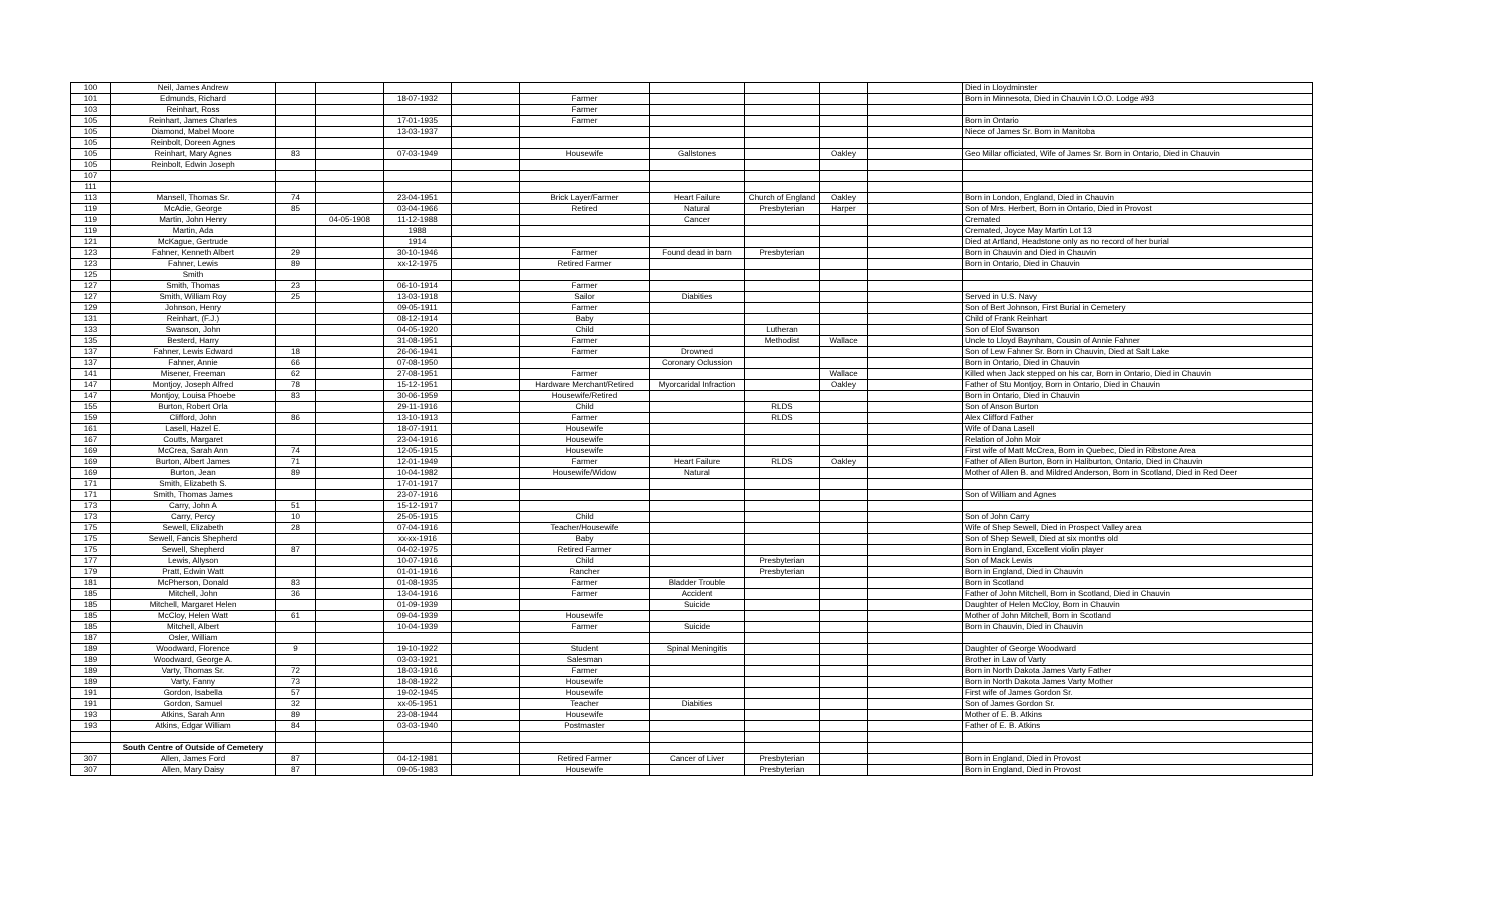| 100 | Neil, James Andrew | | | | | | | | | | Died in Lloydminster |
| 101 | Edmunds, Richard | | | 18-07-1932 | | Farmer | | | | | Born in Minnesota, Died in Chauvin I.O.O. Lodge #93 |
| 103 | Reinhart, Ross | | | | | Farmer | | | | | |
| 105 | Reinhart, James Charles | | | 17-01-1935 | | Farmer | | | | | Born in Ontario |
| 105 | Diamond, Mabel Moore | | | 13-03-1937 | | | | | | | Niece of James Sr. Born in Manitoba |
| 105 | Reinbolt, Doreen Agnes | | | | | | | | | | |
| 105 | Reinhart, Mary Agnes | 83 | | 07-03-1949 | | Housewife | Gallstones | | Oakley | | Geo Millar officiated, Wife of James Sr. Born in Ontario, Died in Chauvin |
| 105 | Reinbolt, Edwin Joseph | | | | | | | | | | |
| 107 | | | | | | | | | | | |
| 111 | | | | | | | | | | | |
| 113 | Mansell, Thomas Sr. | 74 | | 23-04-1951 | | Brick Layer/Farmer | Heart Failure | Church of England | Oakley | | Born in London, England, Died in Chauvin |
| 119 | McAdie, George | 85 | | 03-04-1966 | | Retired | Natural | Presbyterian | Harper | | Son of Mrs. Herbert, Born in Ontario, Died in Provost |
| 119 | Martin, John Henry | | 04-05-1908 | 11-12-1988 | | | Cancer | | | | Cremated |
| 119 | Martin, Ada | | | 1988 | | | | | | | Cremated, Joyce May Martin Lot 13 |
| 121 | McKague, Gertrude | | | 1914 | | | | | | | Died at Artland, Headstone only as no record of her burial |
| 123 | Fahner, Kenneth Albert | 29 | | 30-10-1946 | | Farmer | Found dead in barn | Presbyterian | | | Born in Chauvin and Died in Chauvin |
| 123 | Fahner, Lewis | 89 | | xx-12-1975 | | Retired Farmer | | | | | Born in Ontario, Died in Chauvin |
| 125 | Smith | | | | | | | | | | |
| 127 | Smith, Thomas | 23 | | 06-10-1914 | | Farmer | | | | | |
| 127 | Smith, William Roy | 25 | | 13-03-1918 | | Sailor | Diabities | | | | Served in U.S. Navy |
| 129 | Johnson, Henry | | | 09-05-1911 | | Farmer | | | | | Son of Bert Johnson, First Burial in Cemetery |
| 131 | Reinhart, (F.J.) | | | 08-12-1914 | | Baby | | | | | Child of Frank Reinhart |
| 133 | Swanson, John | | | 04-05-1920 | | Child | | Lutheran | | | Son of Elof Swanson |
| 135 | Besterd, Harry | | | 31-08-1951 | | Farmer | | Methodist | Wallace | | Uncle to Lloyd Baynham, Cousin of Annie Fahner |
| 137 | Fahner, Lewis Edward | 18 | | 26-06-1941 | | Farmer | Drowned | | | | Son of Lew Fahner Sr. Born in Chauvin, Died at Salt Lake |
| 137 | Fahner, Annie | 66 | | 07-08-1950 | | | Coronary Oclussion | | | | Born in Ontario, Died in Chauvin |
| 141 | Misener, Freeman | 62 | | 27-08-1951 | | Farmer | | | Wallace | | Killed when Jack stepped on his car, Born in Ontario, Died in Chauvin |
| 147 | Montjoy, Joseph Alfred | 78 | | 15-12-1951 | | Hardware Merchant/Retired | Myorcaridal Infraction | | Oakley | | Father of Stu Montjoy, Born in Ontario, Died in Chauvin |
| 147 | Montjoy, Louisa Phoebe | 83 | | 30-06-1959 | | Housewife/Retired | | | | | Born in Ontario, Died in Chauvin |
| 155 | Burton, Robert Orla | | | 29-11-1916 | | Child | | RLDS | | | Son of Anson Burton |
| 159 | Clifford, John | 86 | | 13-10-1913 | | Farmer | | RLDS | | | Alex Clifford Father |
| 161 | Lasell, Hazel E. | | | 18-07-1911 | | Housewife | | | | | Wife of Dana Lasell |
| 167 | Coutts, Margaret | | | 23-04-1916 | | Housewife | | | | | Relation of John Moir |
| 169 | McCrea, Sarah Ann | 74 | | 12-05-1915 | | Housewife | | | | | First wife of Matt McCrea, Born in Quebec, Died in Ribstone Area |
| 169 | Burton, Albert James | 71 | | 12-01-1949 | | Farmer | Heart Failure | RLDS | Oakley | | Father of Allen Burton, Born in Haliburton, Ontario, Died in Chauvin |
| 169 | Burton, Jean | 89 | | 10-04-1982 | | Housewife/Widow | Natural | | | | Mother of Allen B. and Mildred Anderson, Born in Scotland, Died in Red Deer |
| 171 | Smith, Elizabeth S. | | | 17-01-1917 | | | | | | | |
| 171 | Smith, Thomas James | | | 23-07-1916 | | | | | | | Son of William and Agnes |
| 173 | Carry, John A | 51 | | 15-12-1917 | | | | | | | |
| 173 | Carry, Percy | 10 | | 25-05-1915 | | Child | | | | | Son of John Carry |
| 175 | Sewell, Elizabeth | 28 | | 07-04-1916 | | Teacher/Housewife | | | | | Wife of Shep Sewell, Died in Prospect Valley area |
| 175 | Sewell, Fancis Shepherd | | | xx-xx-1916 | | Baby | | | | | Son of Shep Sewell, Died at six months old |
| 175 | Sewell, Shepherd | 87 | | 04-02-1975 | | Retired Farmer | | | | | Born in England, Excellent violin player |
| 177 | Lewis, Allyson | | | 10-07-1916 | | Child | | Presbyterian | | | Son of Mack Lewis |
| 179 | Pratt, Edwin Watt | | | 01-01-1916 | | Rancher | | Presbyterian | | | Born in England, Died in Chauvin |
| 181 | McPherson, Donald | 83 | | 01-08-1935 | | Farmer | Bladder Trouble | | | | Born in Scotland |
| 185 | Mitchell, John | 36 | | 13-04-1916 | | Farmer | Accident | | | | Father of John Mitchell, Born in Scotland, Died in Chauvin |
| 185 | Mitchell, Margaret Helen | | | 01-09-1939 | | | Suicide | | | | Daughter of Helen McCloy, Born in Chauvin |
| 185 | McCloy, Helen Watt | 61 | | 09-04-1939 | | Housewife | | | | | Mother of John Mitchell, Born in Scotland |
| 185 | Mitchell, Albert | | | 10-04-1939 | | Farmer | Suicide | | | | Born in Chauvin, Died in Chauvin |
| 187 | Osler, William | | | | | | | | | | |
| 189 | Woodward, Florence | 9 | | 19-10-1922 | | Student | Spinal Meningitis | | | | Daughter of George Woodward |
| 189 | Woodward, George A. | | | 03-03-1921 | | Salesman | | | | | Brother in Law of Varty |
| 189 | Varty, Thomas Sr. | 72 | | 18-03-1916 | | Farmer | | | | | Born in North Dakota James Varty Father |
| 189 | Varty, Fanny | 73 | | 18-08-1922 | | Housewife | | | | | Born in North Dakota James Varty Mother |
| 191 | Gordon, Isabella | 57 | | 19-02-1945 | | Housewife | | | | | First wife of James Gordon Sr. |
| 191 | Gordon, Samuel | 32 | | xx-05-1951 | | Teacher | Diabities | | | | Son of James Gordon Sr. |
| 193 | Atkins, Sarah Ann | 89 | | 23-08-1944 | | Housewife | | | | | Mother of E. B. Atkins |
| 193 | Atkins, Edgar William | 84 | | 03-03-1940 | | Postmaster | | | | | Father of E. B. Atkins |
| | South Centre of Outside of Cemetery | | | | | | | | | | |
| 307 | Allen, James Ford | 87 | | 04-12-1981 | | Retired Farmer | Cancer of Liver | Presbyterian | | | Born in England, Died in Provost |
| 307 | Allen, Mary Daisy | 87 | | 09-05-1983 | | Housewife | | Presbyterian | | | Born in England, Died in Provost |